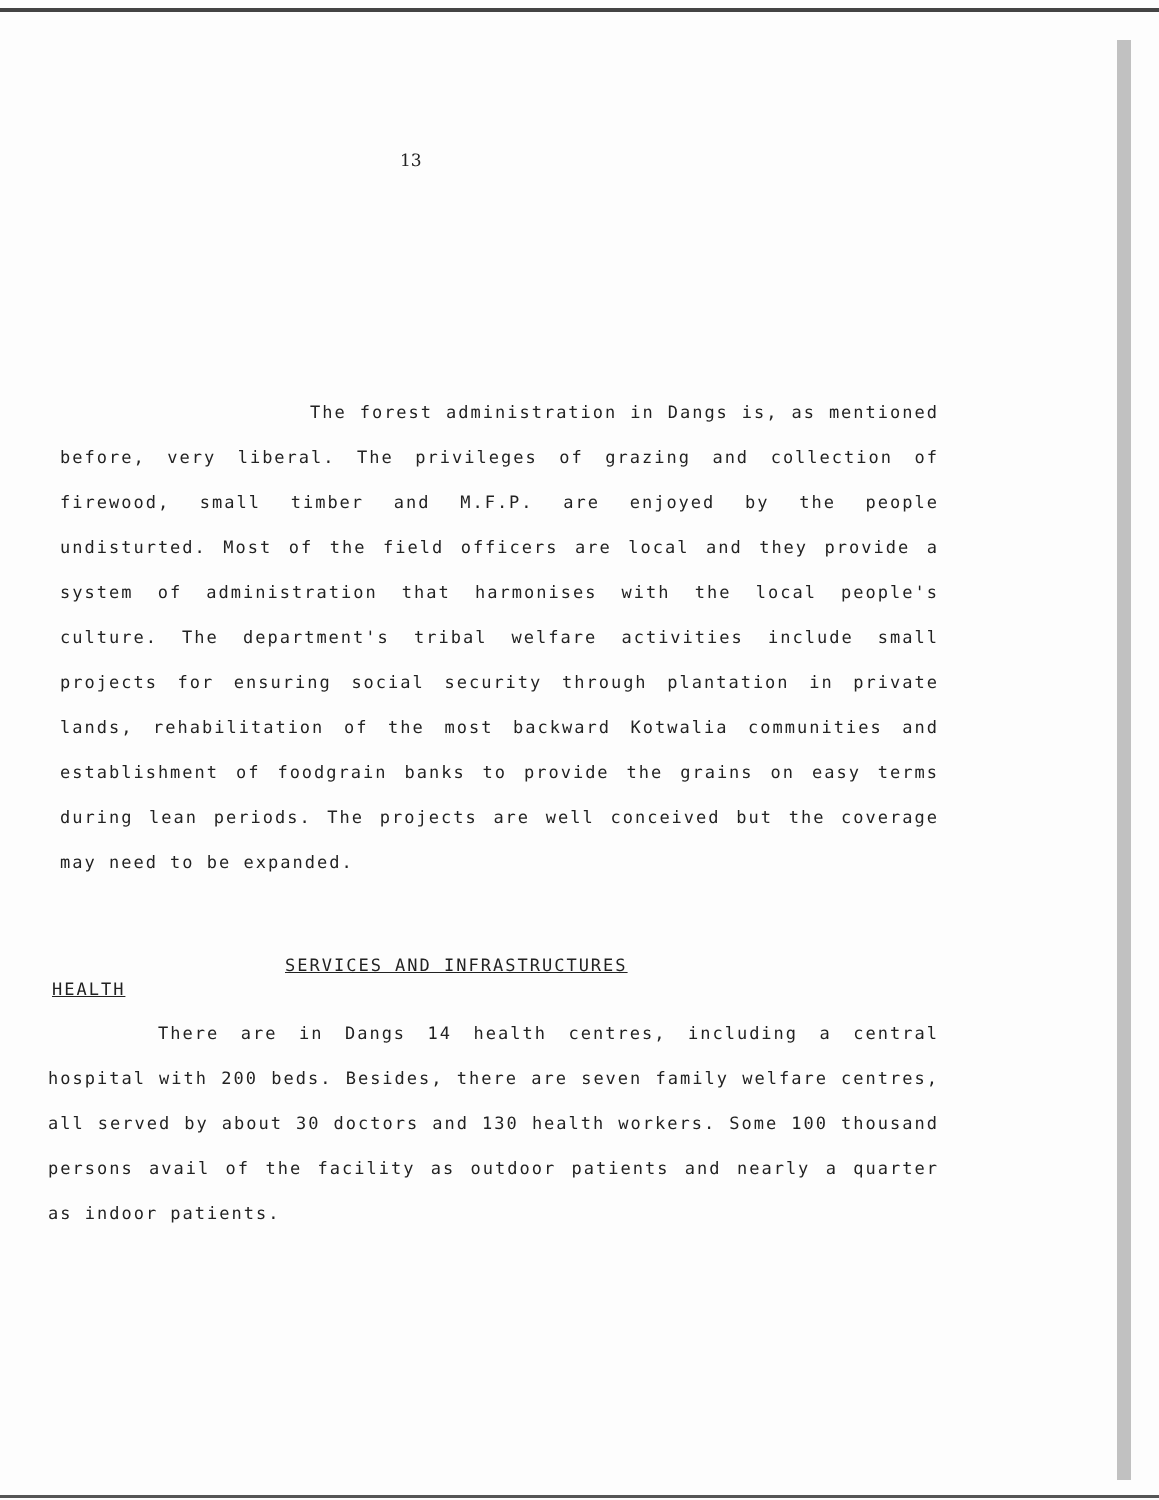13
The forest administration in Dangs is, as mentioned before, very liberal. The privileges of grazing and collection of firewood, small timber and M.F.P. are enjoyed by the people undisturted. Most of the field officers are local and they provide a system of administration that harmonises with the local people's culture. The department's tribal welfare activities include small projects for ensuring social security through plantation in private lands, rehabilitation of the most backward Kotwalia communities and establishment of foodgrain banks to provide the grains on easy terms during lean periods. The projects are well conceived but the coverage may need to be expanded.
SERVICES AND INFRASTRUCTURES
HEALTH
There are in Dangs 14 health centres, including a central hospital with 200 beds. Besides, there are seven family welfare centres, all served by about 30 doctors and 130 health workers. Some 100 thousand persons avail of the facility as outdoor patients and nearly a quarter as indoor patients.